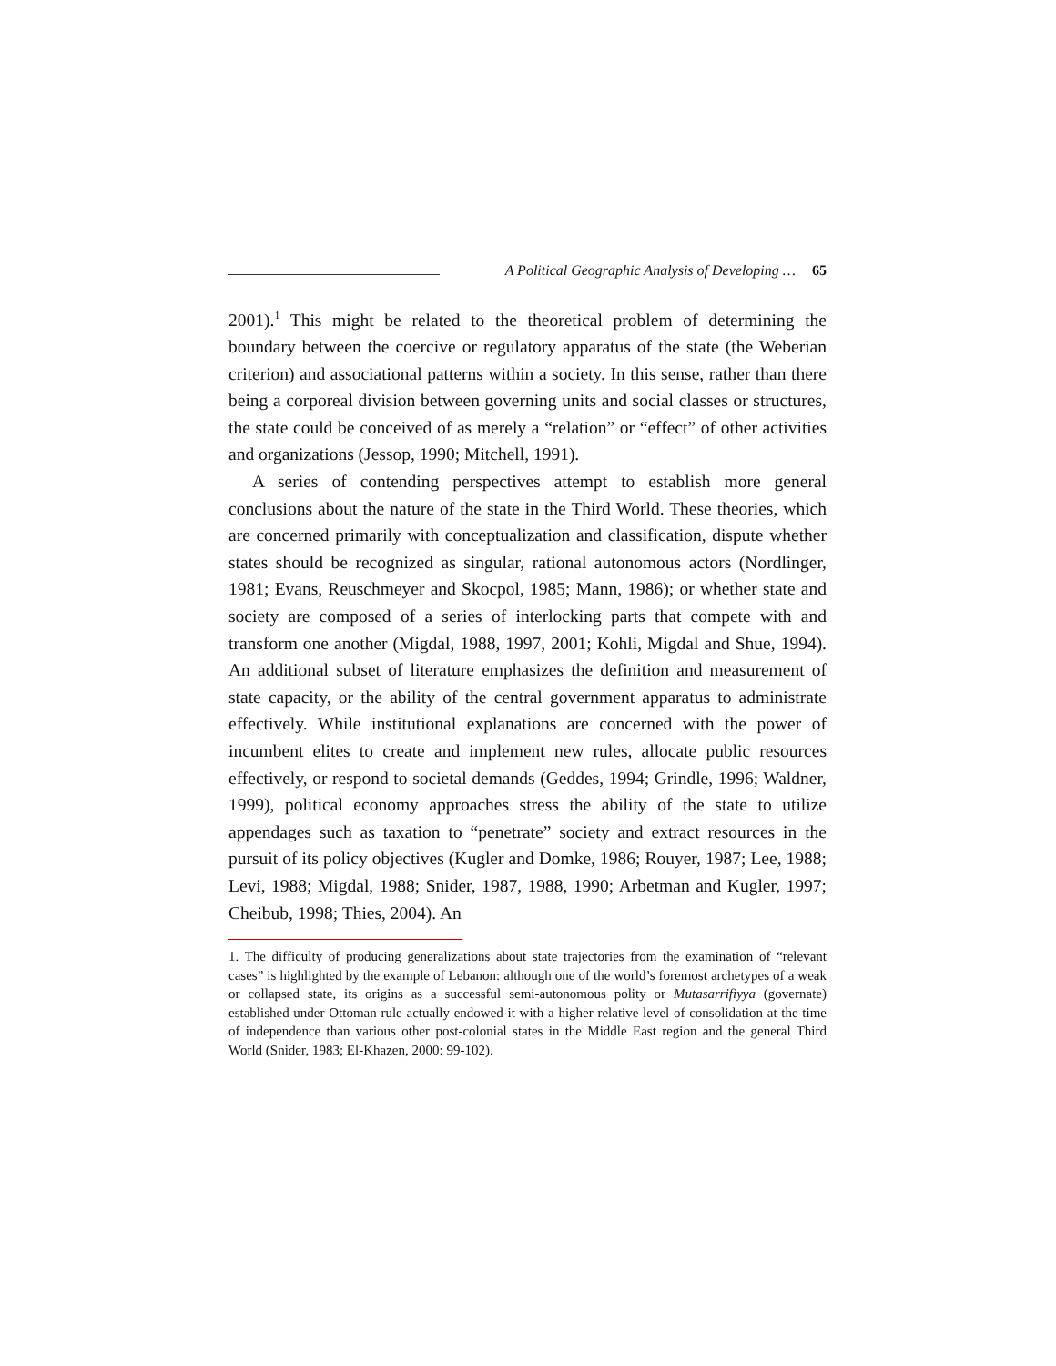A Political Geographic Analysis of Developing … 65
2001).<sup>1</sup> This might be related to the theoretical problem of determining the boundary between the coercive or regulatory apparatus of the state (the Weberian criterion) and associational patterns within a society. In this sense, rather than there being a corporeal division between governing units and social classes or structures, the state could be conceived of as merely a “relation” or “effect” of other activities and organizations (Jessop, 1990; Mitchell, 1991).
A series of contending perspectives attempt to establish more general conclusions about the nature of the state in the Third World. These theories, which are concerned primarily with conceptualization and classification, dispute whether states should be recognized as singular, rational autonomous actors (Nordlinger, 1981; Evans, Reuschmeyer and Skocpol, 1985; Mann, 1986); or whether state and society are composed of a series of interlocking parts that compete with and transform one another (Migdal, 1988, 1997, 2001; Kohli, Migdal and Shue, 1994). An additional subset of literature emphasizes the definition and measurement of state capacity, or the ability of the central government apparatus to administrate effectively. While institutional explanations are concerned with the power of incumbent elites to create and implement new rules, allocate public resources effectively, or respond to societal demands (Geddes, 1994; Grindle, 1996; Waldner, 1999), political economy approaches stress the ability of the state to utilize appendages such as taxation to “penetrate” society and extract resources in the pursuit of its policy objectives (Kugler and Domke, 1986; Rouyer, 1987; Lee, 1988; Levi, 1988; Migdal, 1988; Snider, 1987, 1988, 1990; Arbetman and Kugler, 1997; Cheibub, 1998; Thies, 2004). An
1. The difficulty of producing generalizations about state trajectories from the examination of “relevant cases” is highlighted by the example of Lebanon: although one of the world’s foremost archetypes of a weak or collapsed state, its origins as a successful semi-autonomous polity or Mutasarrifiyya (governate) established under Ottoman rule actually endowed it with a higher relative level of consolidation at the time of independence than various other post-colonial states in the Middle East region and the general Third World (Snider, 1983; El-Khazen, 2000: 99-102).